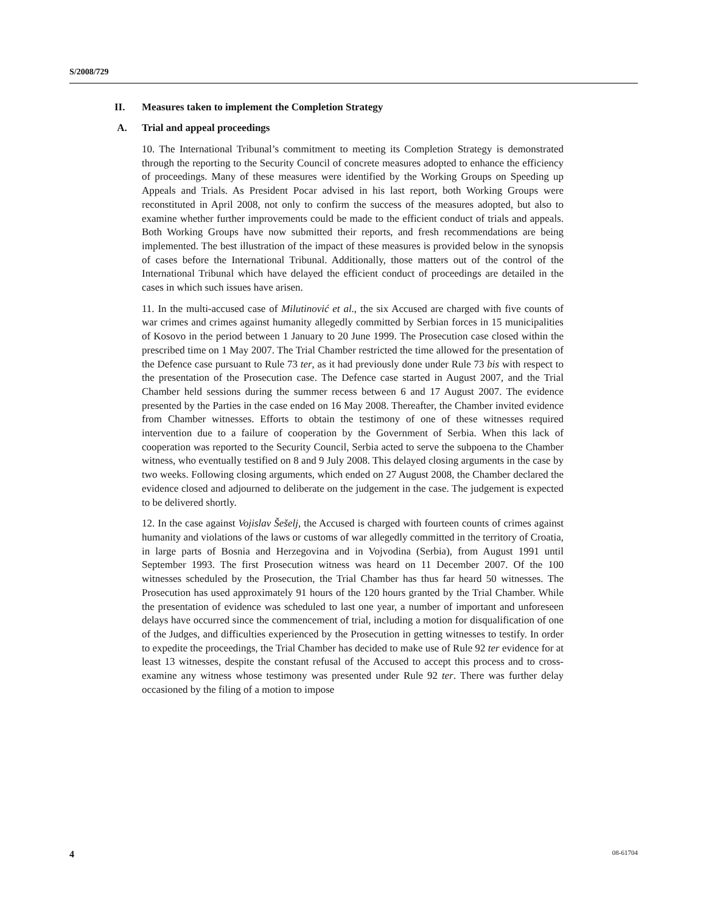S/2008/729
II. Measures taken to implement the Completion Strategy
A. Trial and appeal proceedings
10. The International Tribunal’s commitment to meeting its Completion Strategy is demonstrated through the reporting to the Security Council of concrete measures adopted to enhance the efficiency of proceedings. Many of these measures were identified by the Working Groups on Speeding up Appeals and Trials. As President Pocar advised in his last report, both Working Groups were reconstituted in April 2008, not only to confirm the success of the measures adopted, but also to examine whether further improvements could be made to the efficient conduct of trials and appeals. Both Working Groups have now submitted their reports, and fresh recommendations are being implemented. The best illustration of the impact of these measures is provided below in the synopsis of cases before the International Tribunal. Additionally, those matters out of the control of the International Tribunal which have delayed the efficient conduct of proceedings are detailed in the cases in which such issues have arisen.
11. In the multi-accused case of Milutinović et al., the six Accused are charged with five counts of war crimes and crimes against humanity allegedly committed by Serbian forces in 15 municipalities of Kosovo in the period between 1 January to 20 June 1999. The Prosecution case closed within the prescribed time on 1 May 2007. The Trial Chamber restricted the time allowed for the presentation of the Defence case pursuant to Rule 73 ter, as it had previously done under Rule 73 bis with respect to the presentation of the Prosecution case. The Defence case started in August 2007, and the Trial Chamber held sessions during the summer recess between 6 and 17 August 2007. The evidence presented by the Parties in the case ended on 16 May 2008. Thereafter, the Chamber invited evidence from Chamber witnesses. Efforts to obtain the testimony of one of these witnesses required intervention due to a failure of cooperation by the Government of Serbia. When this lack of cooperation was reported to the Security Council, Serbia acted to serve the subpoena to the Chamber witness, who eventually testified on 8 and 9 July 2008. This delayed closing arguments in the case by two weeks. Following closing arguments, which ended on 27 August 2008, the Chamber declared the evidence closed and adjourned to deliberate on the judgement in the case. The judgement is expected to be delivered shortly.
12. In the case against Vojislav Šešelj, the Accused is charged with fourteen counts of crimes against humanity and violations of the laws or customs of war allegedly committed in the territory of Croatia, in large parts of Bosnia and Herzegovina and in Vojvodina (Serbia), from August 1991 until September 1993. The first Prosecution witness was heard on 11 December 2007. Of the 100 witnesses scheduled by the Prosecution, the Trial Chamber has thus far heard 50 witnesses. The Prosecution has used approximately 91 hours of the 120 hours granted by the Trial Chamber. While the presentation of evidence was scheduled to last one year, a number of important and unforeseen delays have occurred since the commencement of trial, including a motion for disqualification of one of the Judges, and difficulties experienced by the Prosecution in getting witnesses to testify. In order to expedite the proceedings, the Trial Chamber has decided to make use of Rule 92 ter evidence for at least 13 witnesses, despite the constant refusal of the Accused to accept this process and to cross-examine any witness whose testimony was presented under Rule 92 ter. There was further delay occasioned by the filing of a motion to impose
4 08-61704